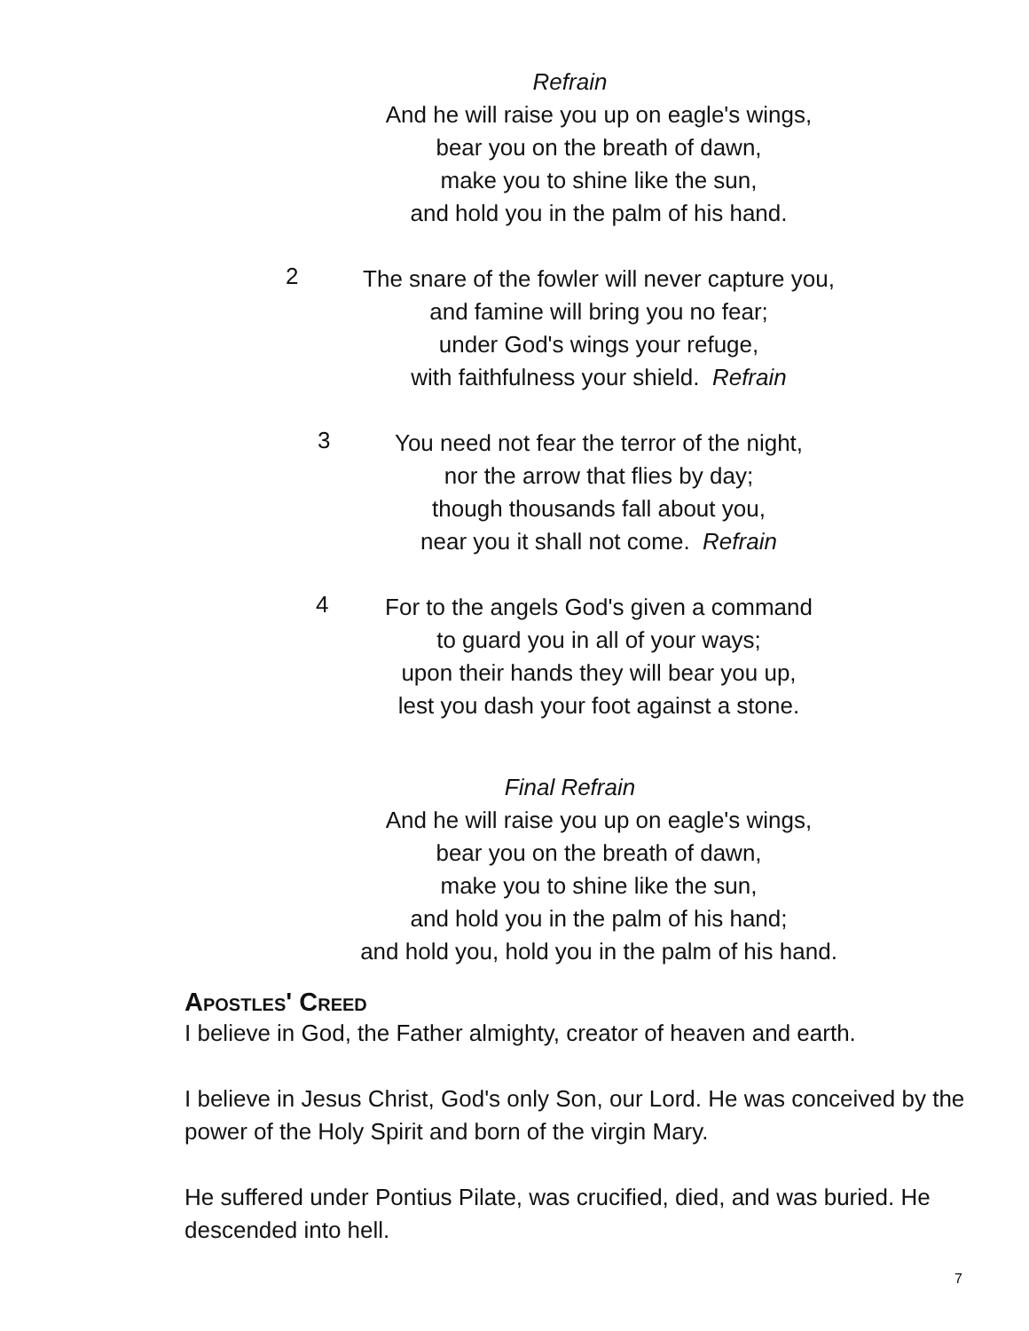Refrain
And he will raise you up on eagle's wings,
bear you on the breath of dawn,
make you to shine like the sun,
and hold you in the palm of his hand.
2
The snare of the fowler will never capture you,
and famine will bring you no fear;
under God's wings your refuge,
with faithfulness your shield. Refrain
3
You need not fear the terror of the night,
nor the arrow that flies by day;
though thousands fall about you,
near you it shall not come. Refrain
4
For to the angels God's given a command
to guard you in all of your ways;
upon their hands they will bear you up,
lest you dash your foot against a stone.
Final Refrain
And he will raise you up on eagle's wings,
bear you on the breath of dawn,
make you to shine like the sun,
and hold you in the palm of his hand;
and hold you, hold you in the palm of his hand.
Apostles' Creed
I believe in God, the Father almighty, creator of heaven and earth.
I believe in Jesus Christ, God's only Son, our Lord. He was conceived by the power of the Holy Spirit and born of the virgin Mary.
He suffered under Pontius Pilate, was crucified, died, and was buried. He descended into hell.
7